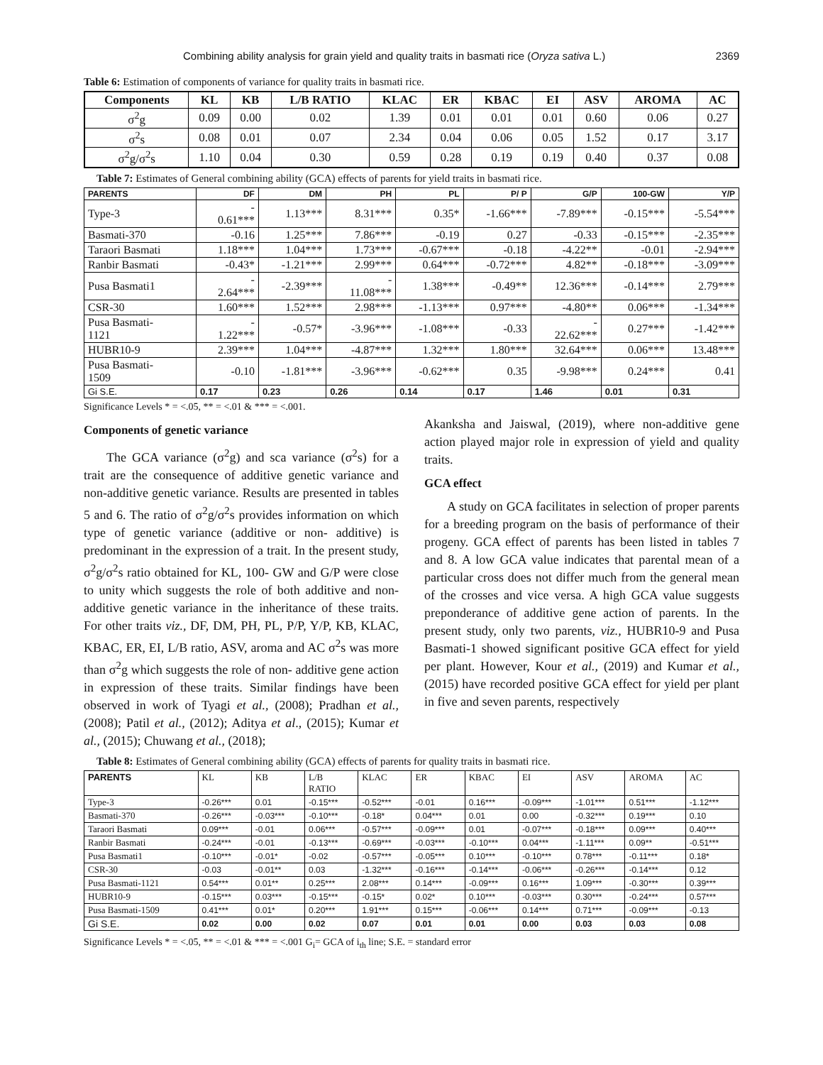Combining ability analysis for grain yield and quality traits in basmati rice (Oryza sativa L.) 2369
Table 6: Estimation of components of variance for quality traits in basmati rice.
| Components | KL | KB | L/B RATIO | KLAC | ER | KBAC | EI | ASV | AROMA | AC |
| --- | --- | --- | --- | --- | --- | --- | --- | --- | --- | --- |
| σ<sup>2</sup>g | 0.09 | 0.00 | 0.02 | 1.39 | 0.01 | 0.01 | 0.01 | 0.60 | 0.06 | 0.27 |
| σ<sup>2</sup>s | 0.08 | 0.01 | 0.07 | 2.34 | 0.04 | 0.06 | 0.05 | 1.52 | 0.17 | 3.17 |
| σ<sup>2</sup>g/σ<sup>2</sup>s | 1.10 | 0.04 | 0.30 | 0.59 | 0.28 | 0.19 | 0.19 | 0.40 | 0.37 | 0.08 |
Table 7: Estimates of General combining ability (GCA) effects of parents for yield traits in basmati rice.
| PARENTS | DF | DM | PH | PL | P/ P | G/P | 100-GW | Y/P |
| --- | --- | --- | --- | --- | --- | --- | --- | --- |
| Type-3 | - 0.61*** | 1.13*** | 8.31*** | 0.35* | -1.66*** | -7.89*** | -0.15*** | -5.54*** |
| Basmati-370 | -0.16 | 1.25*** | 7.86*** | -0.19 | 0.27 | -0.33 | -0.15*** | -2.35*** |
| Taraori Basmati | 1.18*** | 1.04*** | 1.73*** | -0.67*** | -0.18 | -4.22** | -0.01 | -2.94*** |
| Ranbir Basmati | -0.43* | -1.21*** | 2.99*** | 0.64*** | -0.72*** | 4.82** | -0.18*** | -3.09*** |
| Pusa Basmati1 | - 2.64*** | -2.39*** | - 11.08*** | 1.38*** | -0.49** | 12.36*** | -0.14*** | 2.79*** |
| CSR-30 | 1.60*** | 1.52*** | 2.98*** | -1.13*** | 0.97*** | -4.80** | 0.06*** | -1.34*** |
| Pusa Basmati- 1121 | - 1.22*** | -0.57* | -3.96*** | -1.08*** | -0.33 | - 22.62*** | 0.27*** | -1.42*** |
| HUBR10-9 | 2.39*** | 1.04*** | -4.87*** | 1.32*** | 1.80*** | 32.64*** | 0.06*** | 13.48*** |
| Pusa Basmati- 1509 | -0.10 | -1.81*** | -3.96*** | -0.62*** | 0.35 | -9.98*** | 0.24*** | 0.41 |
| Gi S.E. | 0.17 | 0.23 | 0.26 | 0.14 | 0.17 | 1.46 | 0.01 | 0.31 |
Significance Levels * = <.05, ** = <.01 & *** = <.001.
Components of genetic variance
The GCA variance (σ<sup>2</sup>g) and sca variance (σ<sup>2</sup>s) for a trait are the consequence of additive genetic variance and non-additive genetic variance. Results are presented in tables 5 and 6. The ratio of σ<sup>2</sup>g/σ<sup>2</sup>s provides information on which type of genetic variance (additive or non- additive) is predominant in the expression of a trait. In the present study, σ<sup>2</sup>g/σ<sup>2</sup>s ratio obtained for KL, 100- GW and G/P were close to unity which suggests the role of both additive and non-additive genetic variance in the inheritance of these traits. For other traits viz., DF, DM, PH, PL, P/P, Y/P, KB, KLAC, KBAC, ER, EI, L/B ratio, ASV, aroma and AC σ<sup>2</sup>s was more than σ<sup>2</sup>g which suggests the role of non- additive gene action in expression of these traits. Similar findings have been observed in work of Tyagi et al., (2008); Pradhan et al., (2008); Patil et al., (2012); Aditya et al., (2015); Kumar et al., (2015); Chuwang et al., (2018);
Akanksha and Jaiswal, (2019), where non-additive gene action played major role in expression of yield and quality traits.
GCA effect
A study on GCA facilitates in selection of proper parents for a breeding program on the basis of performance of their progeny. GCA effect of parents has been listed in tables 7 and 8. A low GCA value indicates that parental mean of a particular cross does not differ much from the general mean of the crosses and vice versa. A high GCA value suggests preponderance of additive gene action of parents. In the present study, only two parents, viz., HUBR10-9 and Pusa Basmati-1 showed significant positive GCA effect for yield per plant. However, Kour et al., (2019) and Kumar et al., (2015) have recorded positive GCA effect for yield per plant in five and seven parents, respectively
Table 8: Estimates of General combining ability (GCA) effects of parents for quality traits in basmati rice.
| PARENTS | KL | KB | L/B RATIO | KLAC | ER | KBAC | EI | ASV | AROMA | AC |
| --- | --- | --- | --- | --- | --- | --- | --- | --- | --- | --- |
| Type-3 | -0.26*** | 0.01 | -0.15*** | -0.52*** | -0.01 | 0.16*** | -0.09*** | -1.01*** | 0.51*** | -1.12*** |
| Basmati-370 | -0.26*** | -0.03*** | -0.10*** | -0.18* | 0.04*** | 0.01 | 0.00 | -0.32*** | 0.19*** | 0.10 |
| Taraori Basmati | 0.09*** | -0.01 | 0.06*** | -0.57*** | -0.09*** | 0.01 | -0.07*** | -0.18*** | 0.09*** | 0.40*** |
| Ranbir Basmati | -0.24*** | -0.01 | -0.13*** | -0.69*** | -0.03*** | -0.10*** | 0.04*** | -1.11*** | 0.09** | -0.51*** |
| Pusa Basmati1 | -0.10*** | -0.01* | -0.02 | -0.57*** | -0.05*** | 0.10*** | -0.10*** | 0.78*** | -0.11*** | 0.18* |
| CSR-30 | -0.03 | -0.01** | 0.03 | -1.32*** | -0.16*** | -0.14*** | -0.06*** | -0.26*** | -0.14*** | 0.12 |
| Pusa Basmati-1121 | 0.54*** | 0.01** | 0.25*** | 2.08*** | 0.14*** | -0.09*** | 0.16*** | 1.09*** | -0.30*** | 0.39*** |
| HUBR10-9 | -0.15*** | 0.03*** | -0.15*** | -0.15* | 0.02* | 0.10*** | -0.03*** | 0.30*** | -0.24*** | 0.57*** |
| Pusa Basmati-1509 | 0.41*** | 0.01* | 0.20*** | 1.91*** | 0.15*** | -0.06*** | 0.14*** | 0.71*** | -0.09*** | -0.13 |
| Gi S.E. | 0.02 | 0.00 | 0.02 | 0.07 | 0.01 | 0.01 | 0.00 | 0.03 | 0.03 | 0.08 |
Significance Levels * = <.05, ** = <.01 & *** = <.001 G<sub>i</sub>= GCA of i<sub>th</sub> line; S.E. = standard error